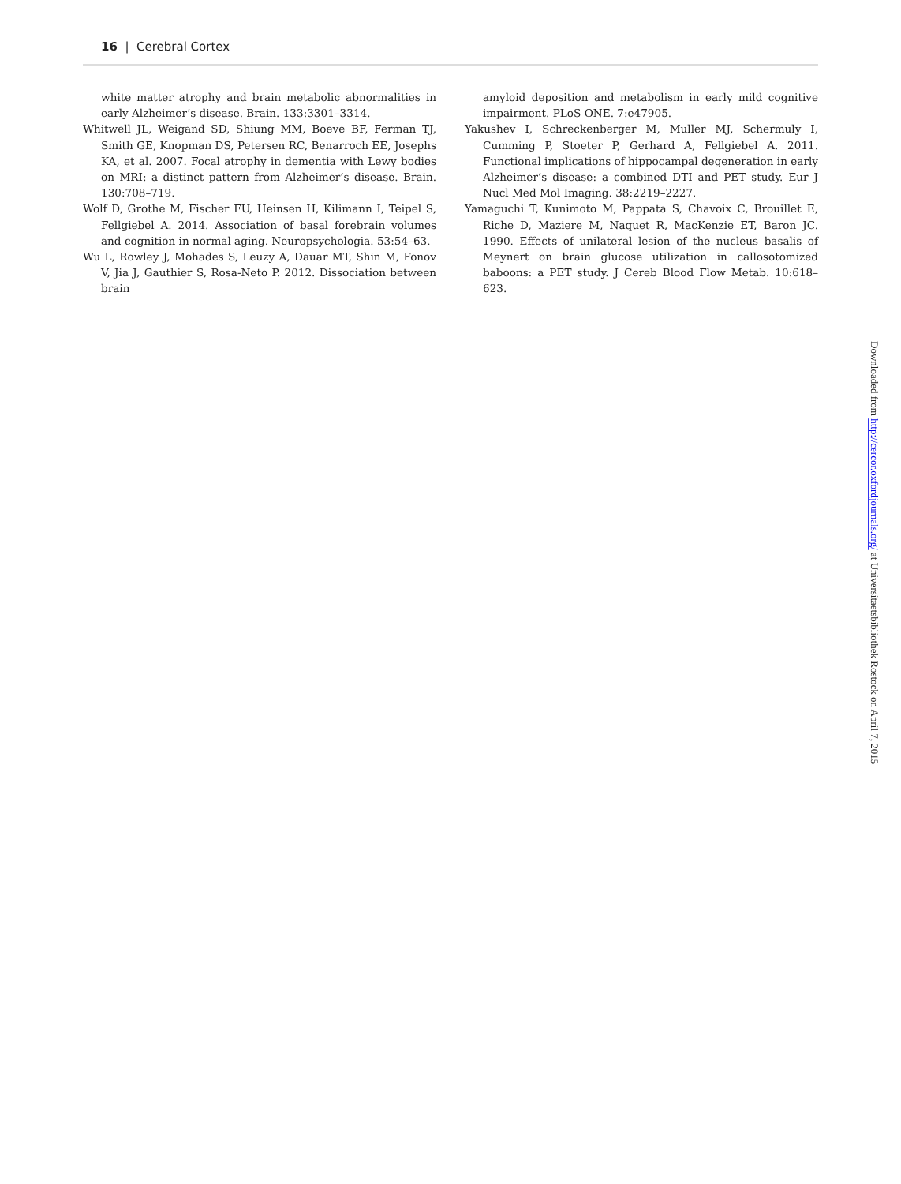16 | Cerebral Cortex
white matter atrophy and brain metabolic abnormalities in early Alzheimer’s disease. Brain. 133:3301–3314.
Whitwell JL, Weigand SD, Shiung MM, Boeve BF, Ferman TJ, Smith GE, Knopman DS, Petersen RC, Benarroch EE, Josephs KA, et al. 2007. Focal atrophy in dementia with Lewy bodies on MRI: a distinct pattern from Alzheimer’s disease. Brain. 130:708–719.
Wolf D, Grothe M, Fischer FU, Heinsen H, Kilimann I, Teipel S, Fellgiebel A. 2014. Association of basal forebrain volumes and cognition in normal aging. Neuropsychologia. 53:54–63.
Wu L, Rowley J, Mohades S, Leuzy A, Dauar MT, Shin M, Fonov V, Jia J, Gauthier S, Rosa-Neto P. 2012. Dissociation between brain
amyloid deposition and metabolism in early mild cognitive impairment. PLoS ONE. 7:e47905.
Yakushev I, Schreckenberger M, Muller MJ, Schermuly I, Cumming P, Stoeter P, Gerhard A, Fellgiebel A. 2011. Functional implications of hippocampal degeneration in early Alzheimer’s disease: a combined DTI and PET study. Eur J Nucl Med Mol Imaging. 38:2219–2227.
Yamaguchi T, Kunimoto M, Pappata S, Chavoix C, Brouillet E, Riche D, Maziere M, Naquet R, MacKenzie ET, Baron JC. 1990. Effects of unilateral lesion of the nucleus basalis of Meynert on brain glucose utilization in callosotomized baboons: a PET study. J Cereb Blood Flow Metab. 10:618–623.
Downloaded from http://cercor.oxfordjournals.org/ at Universitaetsbibliothek Rostock on April 7, 2015